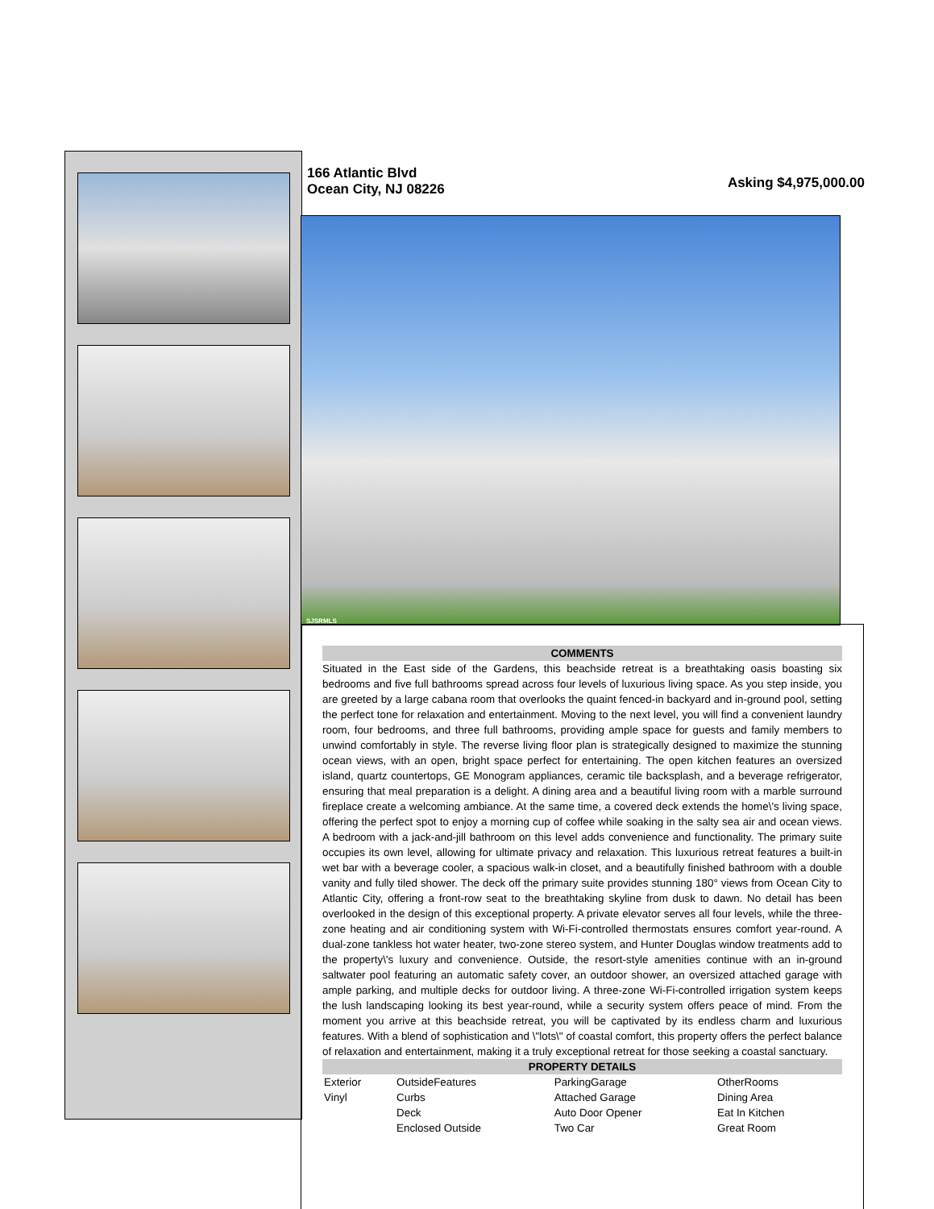166 Atlantic Blvd
Ocean City, NJ 08226
Asking $4,975,000.00
SJSRMLS
COMMENTS
Situated in the East side of the Gardens, this beachside retreat is a breathtaking oasis boasting six bedrooms and five full bathrooms spread across four levels of luxurious living space. As you step inside, you are greeted by a large cabana room that overlooks the quaint fenced-in backyard and in-ground pool, setting the perfect tone for relaxation and entertainment. Moving to the next level, you will find a convenient laundry room, four bedrooms, and three full bathrooms, providing ample space for guests and family members to unwind comfortably in style. The reverse living floor plan is strategically designed to maximize the stunning ocean views, with an open, bright space perfect for entertaining. The open kitchen features an oversized island, quartz countertops, GE Monogram appliances, ceramic tile backsplash, and a beverage refrigerator, ensuring that meal preparation is a delight. A dining area and a beautiful living room with a marble surround fireplace create a welcoming ambiance. At the same time, a covered deck extends the home\'s living space, offering the perfect spot to enjoy a morning cup of coffee while soaking in the salty sea air and ocean views. A bedroom with a jack-and-jill bathroom on this level adds convenience and functionality. The primary suite occupies its own level, allowing for ultimate privacy and relaxation. This luxurious retreat features a built-in wet bar with a beverage cooler, a spacious walk-in closet, and a beautifully finished bathroom with a double vanity and fully tiled shower. The deck off the primary suite provides stunning 180° views from Ocean City to Atlantic City, offering a front-row seat to the breathtaking skyline from dusk to dawn. No detail has been overlooked in the design of this exceptional property. A private elevator serves all four levels, while the three-zone heating and air conditioning system with Wi-Fi-controlled thermostats ensures comfort year-round. A dual-zone tankless hot water heater, two-zone stereo system, and Hunter Douglas window treatments add to the property\'s luxury and convenience. Outside, the resort-style amenities continue with an in-ground saltwater pool featuring an automatic safety cover, an outdoor shower, an oversized attached garage with ample parking, and multiple decks for outdoor living. A three-zone Wi-Fi-controlled irrigation system keeps the lush landscaping looking its best year-round, while a security system offers peace of mind. From the moment you arrive at this beachside retreat, you will be captivated by its endless charm and luxurious features. With a blend of sophistication and \"lots\" of coastal comfort, this property offers the perfect balance of relaxation and entertainment, making it a truly exceptional retreat for those seeking a coastal sanctuary.
PROPERTY DETAILS
| Exterior | OutsideFeatures | ParkingGarage | OtherRooms |
| Vinyl | Curbs | Attached Garage | Dining Area |
| | Deck | Auto Door Opener | Eat In Kitchen |
| | Enclosed Outside | Two Car | Great Room |